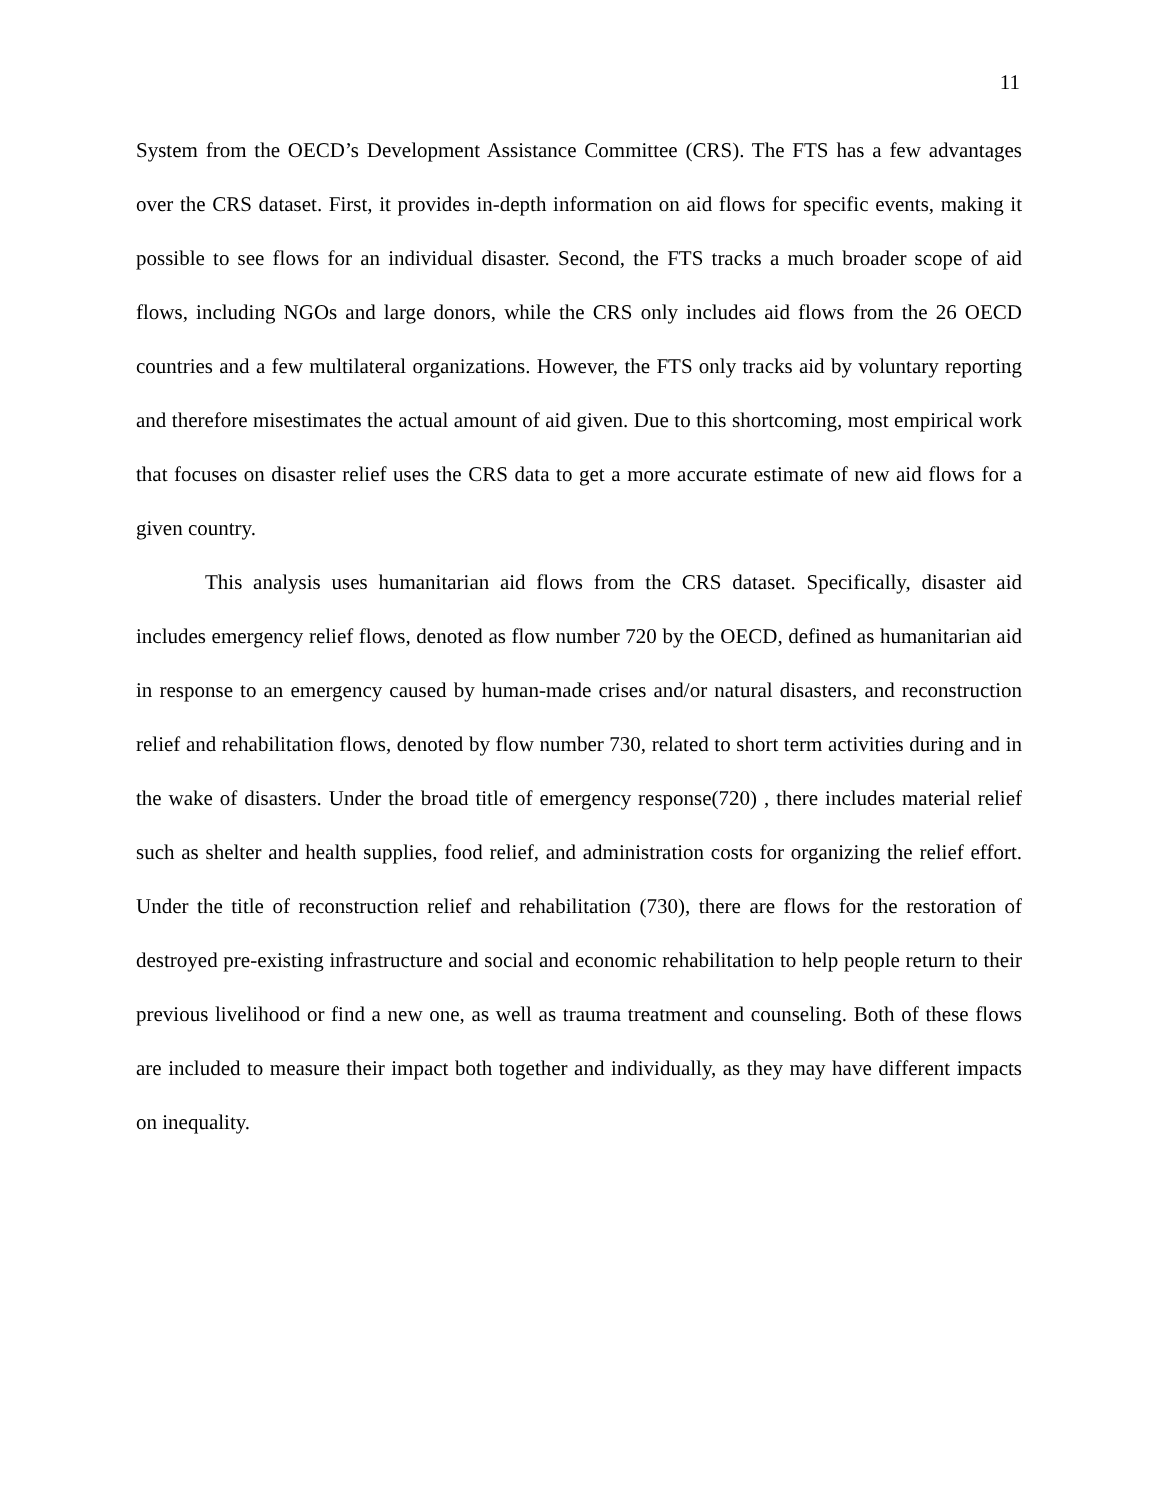11
System from the OECD’s Development Assistance Committee (CRS). The FTS has a few advantages over the CRS dataset. First, it provides in-depth information on aid flows for specific events, making it possible to see flows for an individual disaster. Second, the FTS tracks a much broader scope of aid flows, including NGOs and large donors, while the CRS only includes aid flows from the 26 OECD countries and a few multilateral organizations. However, the FTS only tracks aid by voluntary reporting and therefore misestimates the actual amount of aid given. Due to this shortcoming, most empirical work that focuses on disaster relief uses the CRS data to get a more accurate estimate of new aid flows for a given country.
This analysis uses humanitarian aid flows from the CRS dataset. Specifically, disaster aid includes emergency relief flows, denoted as flow number 720 by the OECD, defined as humanitarian aid in response to an emergency caused by human-made crises and/or natural disasters, and reconstruction relief and rehabilitation flows, denoted by flow number 730, related to short term activities during and in the wake of disasters. Under the broad title of emergency response(720) , there includes material relief such as shelter and health supplies, food relief, and administration costs for organizing the relief effort. Under the title of reconstruction relief and rehabilitation (730), there are flows for the restoration of destroyed pre-existing infrastructure and social and economic rehabilitation to help people return to their previous livelihood or find a new one, as well as trauma treatment and counseling. Both of these flows are included to measure their impact both together and individually, as they may have different impacts on inequality.